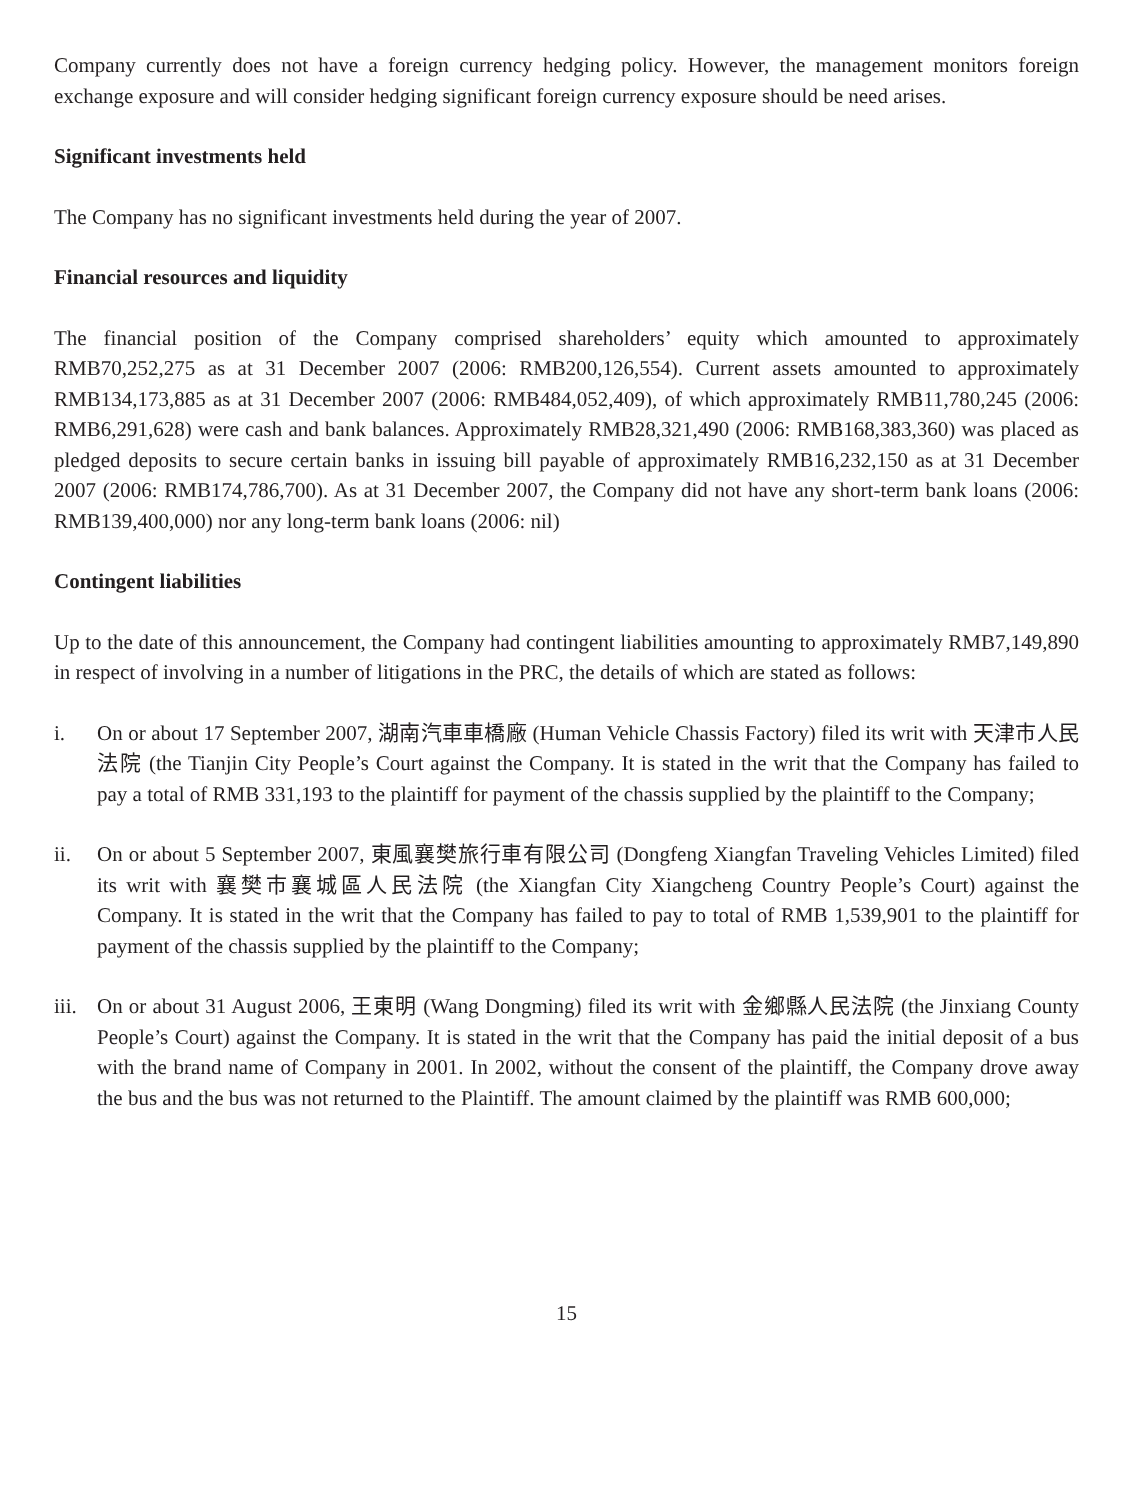Company currently does not have a foreign currency hedging policy. However, the management monitors foreign exchange exposure and will consider hedging significant foreign currency exposure should be need arises.
Significant investments held
The Company has no significant investments held during the year of 2007.
Financial resources and liquidity
The financial position of the Company comprised shareholders’ equity which amounted to approximately RMB70,252,275 as at 31 December 2007 (2006: RMB200,126,554). Current assets amounted to approximately RMB134,173,885 as at 31 December 2007 (2006: RMB484,052,409), of which approximately RMB11,780,245 (2006: RMB6,291,628) were cash and bank balances. Approximately RMB28,321,490 (2006: RMB168,383,360) was placed as pledged deposits to secure certain banks in issuing bill payable of approximately RMB16,232,150 as at 31 December 2007 (2006: RMB174,786,700). As at 31 December 2007, the Company did not have any short-term bank loans (2006: RMB139,400,000) nor any long-term bank loans (2006: nil)
Contingent liabilities
Up to the date of this announcement, the Company had contingent liabilities amounting to approximately RMB7,149,890 in respect of involving in a number of litigations in the PRC, the details of which are stated as follows:
i. On or about 17 September 2007, 湖南汽車車橋廠 (Human Vehicle Chassis Factory) filed its writ with 天津市人民法院 (the Tianjin City People’s Court against the Company. It is stated in the writ that the Company has failed to pay a total of RMB 331,193 to the plaintiff for payment of the chassis supplied by the plaintiff to the Company;
ii. On or about 5 September 2007, 東風襄樊旅行車有限公司 (Dongfeng Xiangfan Traveling Vehicles Limited) filed its writ with 襄樊市襄城區人民法院 (the Xiangfan City Xiangcheng Country People’s Court) against the Company. It is stated in the writ that the Company has failed to pay to total of RMB 1,539,901 to the plaintiff for payment of the chassis supplied by the plaintiff to the Company;
iii.
On or about 31 August 2006, 王東明 (Wang Dongming) filed its writ with 金鄉縣人民法院 (the Jinxiang County People’s Court) against the Company. It is stated in the writ that the Company has paid the initial deposit of a bus with the brand name of Company in 2001. In 2002, without the consent of the plaintiff, the Company drove away the bus and the bus was not returned to the Plaintiff. The amount claimed by the plaintiff was RMB 600,000;
15